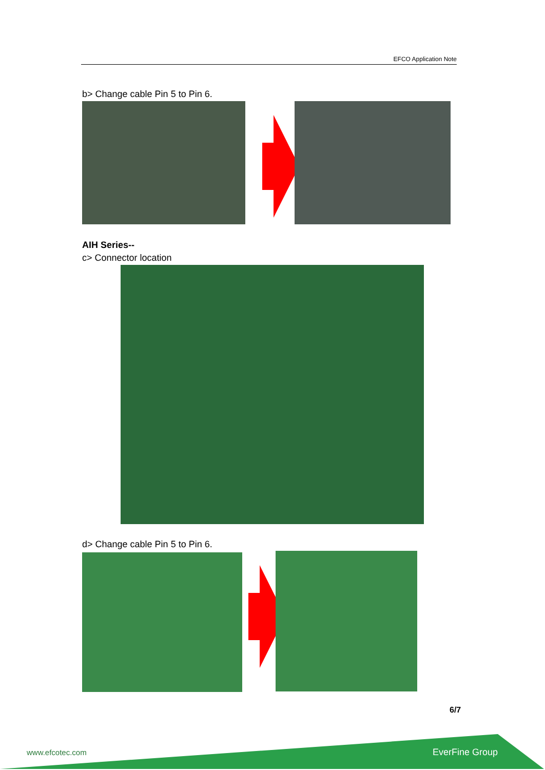EFCO Application Note
b> Change cable Pin 5 to Pin 6.
AIH Series--
c> Connector location
d> Change cable Pin 5 to Pin 6.
6/7
www.efcotec.com EverFine Group